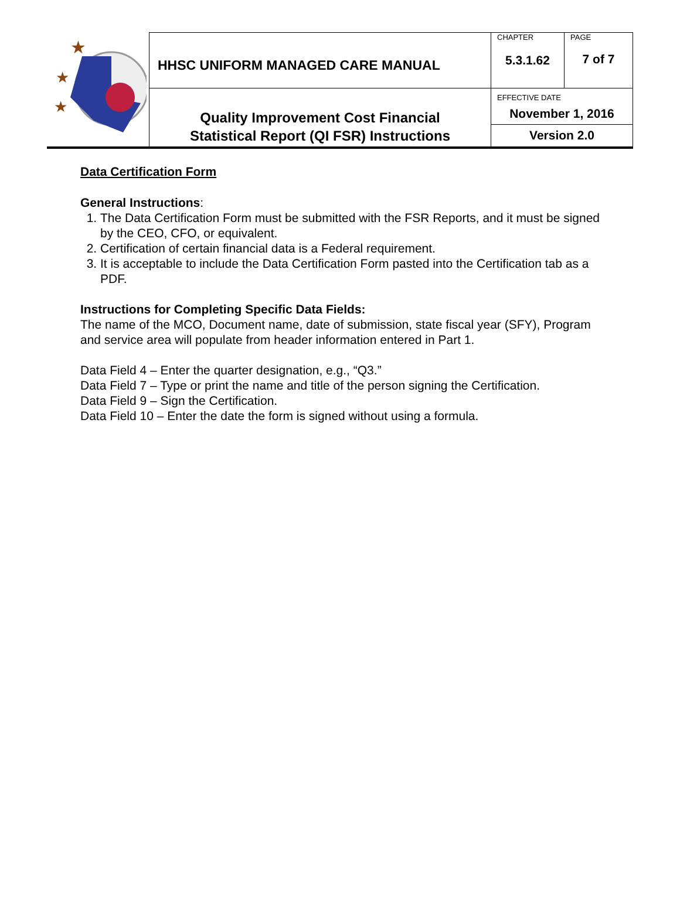| ★ ★ ★ | HHSC UNIFORM MANAGED CARE MANUAL | CHAPTER 5.3.1.62 | PAGE 7 of 7 |
| | Quality Improvement Cost Financial Statistical Report (QI FSR) Instructions | EFFECTIVE DATE November 1, 2016 Version 2.0 | |
Data Certification Form
General Instructions:
1. The Data Certification Form must be submitted with the FSR Reports, and it must be signed by the CEO, CFO, or equivalent.
2. Certification of certain financial data is a Federal requirement.
3. It is acceptable to include the Data Certification Form pasted into the Certification tab as a PDF.
Instructions for Completing Specific Data Fields:
The name of the MCO, Document name, date of submission, state fiscal year (SFY), Program and service area will populate from header information entered in Part 1.
Data Field 4 – Enter the quarter designation, e.g., “Q3.”
Data Field 7 – Type or print the name and title of the person signing the Certification.
Data Field 9 – Sign the Certification.
Data Field 10 – Enter the date the form is signed without using a formula.